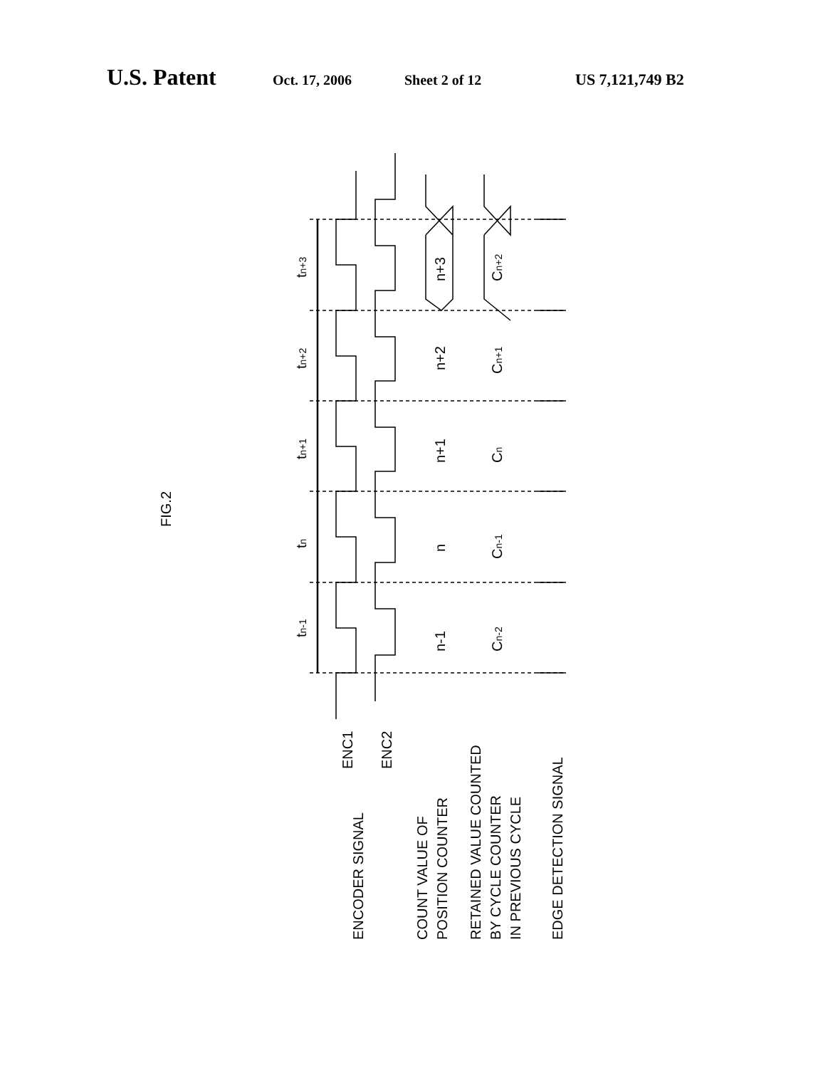U.S. Patent Oct. 17, 2006 Sheet 2 of 12 US 7,121,749 B2
FIG.2
ENCODER SIGNAL
ENC1
ENC2
COUNT VALUE OF
POSITION COUNTER
RETAINED VALUE COUNTED
BY CYCLE COUNTER
IN PREVIOUS CYCLE
EDGE DETECTION SIGNAL
n-1
n
n+1
n+2
n+3
Cn-2
Cn-1
Cn
Cn+1
Cn+2
tn-1
tn
tn+1
tn+2
tn+3